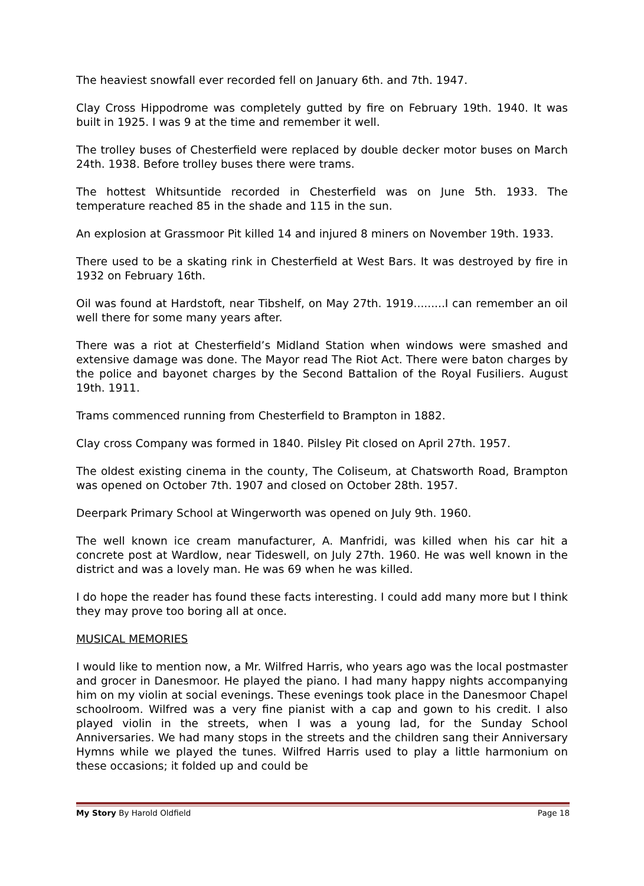The heaviest snowfall ever recorded fell on January 6th. and 7th. 1947.
Clay Cross Hippodrome was completely gutted by fire on February 19th. 1940. It was built in 1925. I was 9 at the time and remember it well.
The trolley buses of Chesterfield were replaced by double decker motor buses on March 24th. 1938. Before trolley buses there were trams.
The hottest Whitsuntide recorded in Chesterfield was on June 5th. 1933. The temperature reached 85 in the shade and 115 in the sun.
An explosion at Grassmoor Pit killed 14 and injured 8 miners on November 19th. 1933.
There used to be a skating rink in Chesterfield at West Bars. It was destroyed by fire in 1932 on February 16th.
Oil was found at Hardstoft, near Tibshelf, on May 27th. 1919.........I can remember an oil well there for some many years after.
There was a riot at Chesterfield’s Midland Station when windows were smashed and extensive damage was done. The Mayor read The Riot Act. There were baton charges by the police and bayonet charges by the Second Battalion of the Royal Fusiliers. August 19th. 1911.
Trams commenced running from Chesterfield to Brampton in 1882.
Clay cross Company was formed in 1840. Pilsley Pit closed on April 27th. 1957.
The oldest existing cinema in the county, The Coliseum, at Chatsworth Road, Brampton was opened on October 7th. 1907 and closed on October 28th. 1957.
Deerpark Primary School at Wingerworth was opened on July 9th. 1960.
The well known ice cream manufacturer, A. Manfridi, was killed when his car hit a concrete post at Wardlow, near Tideswell, on July 27th. 1960. He was well known in the district and was a lovely man. He was 69 when he was killed.
I do hope the reader has found these facts interesting. I could add many more but I think they may prove too boring all at once.
MUSICAL MEMORIES
I would like to mention now, a Mr. Wilfred Harris, who years ago was the local postmaster and grocer in Danesmoor. He played the piano. I had many happy nights accompanying him on my violin at social evenings. These evenings took place in the Danesmoor Chapel schoolroom. Wilfred was a very fine pianist with a cap and gown to his credit. I also played violin in the streets, when I was a young lad, for the Sunday School Anniversaries. We had many stops in the streets and the children sang their Anniversary Hymns while we played the tunes. Wilfred Harris used to play a little harmonium on these occasions; it folded up and could be
My Story By Harold Oldfield Page 18